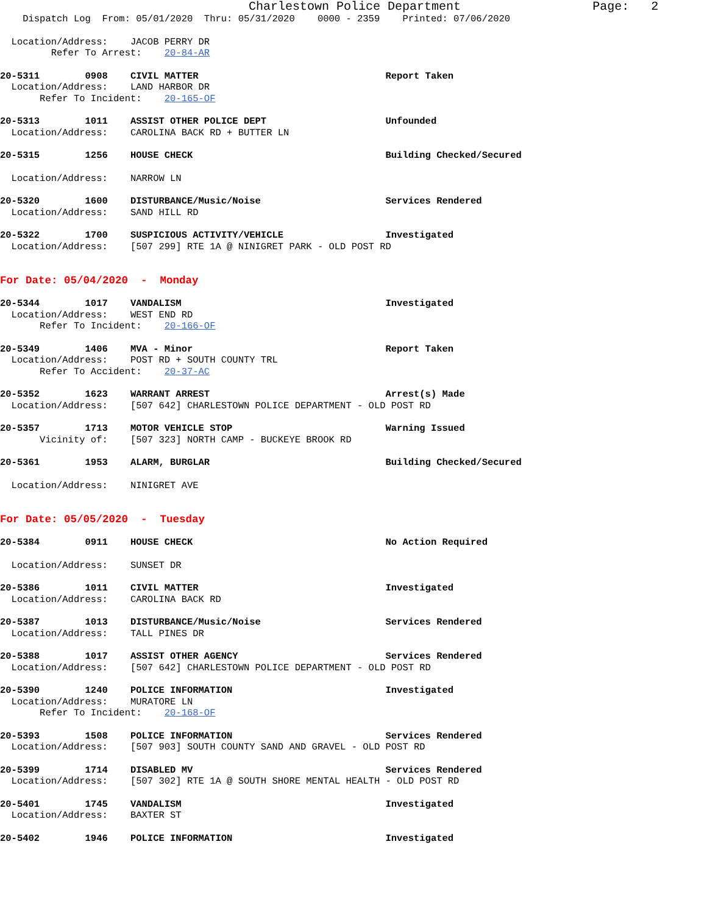Charlestown Police Department Page: 2
Dispatch Log From: 05/01/2020 Thru: 05/31/2020 0000 - 2359 Printed: 07/06/2020
Location/Address: JACOB PERRY DR Refer To Arrest: 20-84-AR
20-5311 0908 CIVIL MATTER Report Taken Location/Address: LAND HARBOR DR Refer To Incident: 20-165-OF
20-5313 1011 ASSIST OTHER POLICE DEPT Unfounded Location/Address: CAROLINA BACK RD + BUTTER LN
20-5315 1256 HOUSE CHECK Building Checked/Secured
Location/Address: NARROW LN
20-5320 1600 DISTURBANCE/Music/Noise Services Rendered Location/Address: SAND HILL RD
20-5322 1700 SUSPICIOUS ACTIVITY/VEHICLE Investigated Location/Address: [507 299] RTE 1A @ NINIGRET PARK - OLD POST RD
For Date: 05/04/2020 - Monday
20-5344 1017 VANDALISM Investigated Location/Address: WEST END RD Refer To Incident: 20-166-OF
20-5349 1406 MVA - Minor Report Taken Location/Address: POST RD + SOUTH COUNTY TRL Refer To Accident: 20-37-AC
20-5352 1623 WARRANT ARREST Arrest(s) Made Location/Address: [507 642] CHARLESTOWN POLICE DEPARTMENT - OLD POST RD
20-5357 1713 MOTOR VEHICLE STOP Warning Issued Vicinity of: [507 323] NORTH CAMP - BUCKEYE BROOK RD
20-5361 1953 ALARM, BURGLAR Building Checked/Secured
Location/Address: NINIGRET AVE
For Date: 05/05/2020 - Tuesday
20-5384 0911 HOUSE CHECK No Action Required
Location/Address: SUNSET DR
20-5386 1011 CIVIL MATTER Investigated Location/Address: CAROLINA BACK RD
20-5387 1013 DISTURBANCE/Music/Noise Services Rendered Location/Address: TALL PINES DR
20-5388 1017 ASSIST OTHER AGENCY Services Rendered Location/Address: [507 642] CHARLESTOWN POLICE DEPARTMENT - OLD POST RD
20-5390 1240 POLICE INFORMATION Investigated Location/Address: MURATORE LN Refer To Incident: 20-168-OF
20-5393 1508 POLICE INFORMATION Services Rendered Location/Address: [507 903] SOUTH COUNTY SAND AND GRAVEL - OLD POST RD
20-5399 1714 DISABLED MV Services Rendered Location/Address: [507 302] RTE 1A @ SOUTH SHORE MENTAL HEALTH - OLD POST RD
20-5401 1745 VANDALISM Investigated Location/Address: BAXTER ST
20-5402 1946 POLICE INFORMATION Investigated